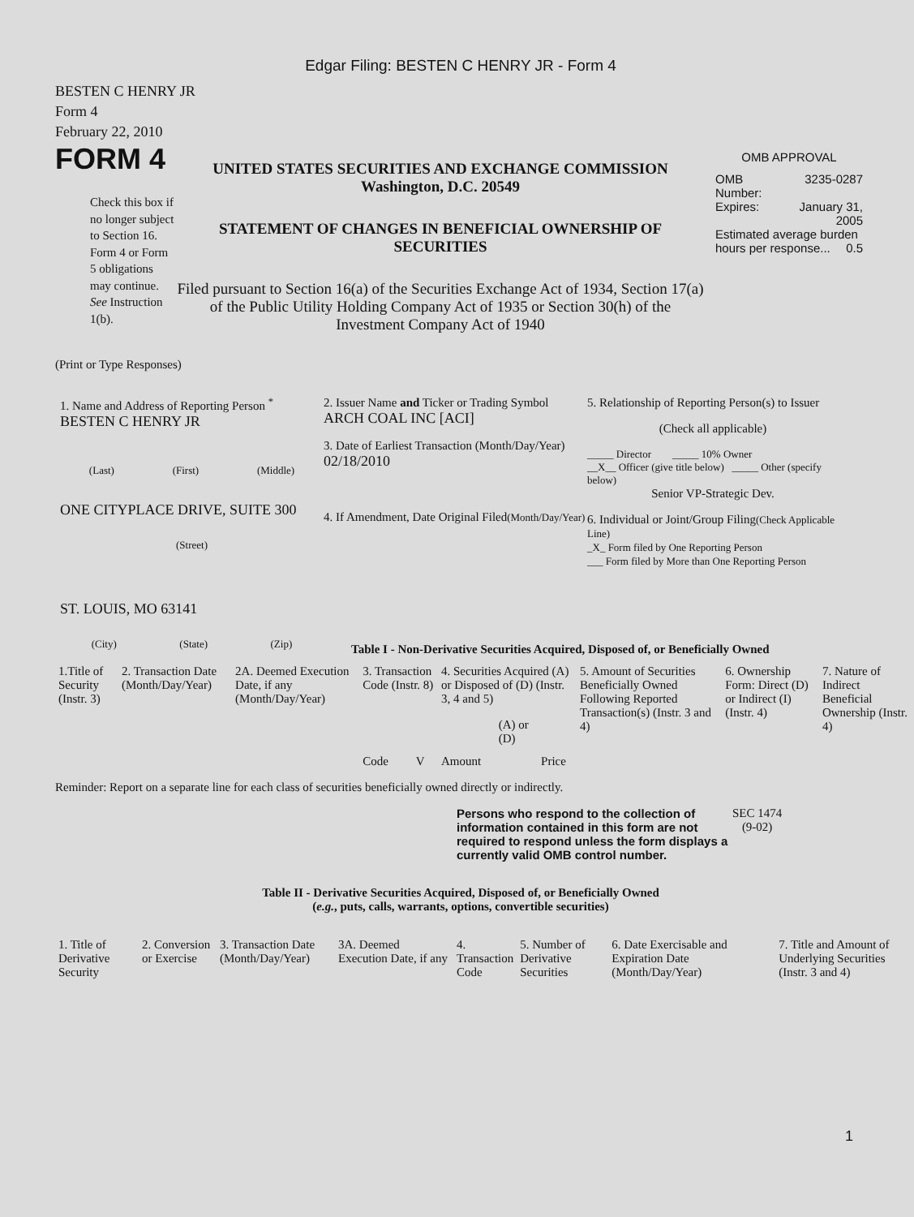Edgar Filing: BESTEN C HENRY JR - Form 4
BESTEN C HENRY JR
Form 4
February 22, 2010
FORM 4
Check this box if no longer subject to Section 16. Form 4 or Form 5 obligations may continue. See Instruction 1(b).
UNITED STATES SECURITIES AND EXCHANGE COMMISSION
Washington, D.C. 20549
STATEMENT OF CHANGES IN BENEFICIAL OWNERSHIP OF SECURITIES
Filed pursuant to Section 16(a) of the Securities Exchange Act of 1934, Section 17(a) of the Public Utility Holding Company Act of 1935 or Section 30(h) of the Investment Company Act of 1940
OMB APPROVAL
| OMB Number: | 3235-0287 |
| Expires: | January 31, 2005 |
| Estimated average burden hours per response... 0.5 | |
(Print or Type Responses)
1. Name and Address of Reporting Person <sup>*</sup>
BESTEN C HENRY JR
(Last) (First) (Middle)
ONE CITYPLACE DRIVE, SUITE 300
(Street)
ST. LOUIS, MO 63141
(City) (State) (Zip)
2. Issuer Name and Ticker or Trading Symbol
ARCH COAL INC [ACI]
3. Date of Earliest Transaction (Month/Day/Year)
02/18/2010
4. If Amendment, Date Original Filed(Month/Day/Year)
5. Relationship of Reporting Person(s) to Issuer
(Check all applicable)
_____ Director _____ 10% Owner
__X__ Officer (give title below) _____ Other (specify below)
Senior VP-Strategic Dev.
6. Individual or Joint/Group Filing(Check Applicable Line)
_X_ Form filed by One Reporting Person
___ Form filed by More than One Reporting Person
Table I - Non-Derivative Securities Acquired, Disposed of, or Beneficially Owned
| 1.Title of Security (Instr. 3) | 2. Transaction Date (Month/Day/Year) | 2A. Deemed Execution Date, if any (Month/Day/Year) | 3. Transaction Code (Instr. 8) | | 4. Securities Acquired (A) or Disposed of (D) (Instr. 3, 4 and 5) | | | 5. Amount of Securities Beneficially Owned Following Reported Transaction(s) (Instr. 3 and 4) | 6. Ownership Form: Direct (D) or Indirect (I) (Instr. 4) | 7. Nature of Indirect Beneficial Ownership (Instr. 4) |
| --- | --- | --- | --- | --- | --- | --- | --- | --- | --- | --- |
| | | | Code | V | Amount | (A) or (D) | Price | | | |
Reminder: Report on a separate line for each class of securities beneficially owned directly or indirectly.
Persons who respond to the collection of information contained in this form are not required to respond unless the form displays a currently valid OMB control number.
SEC 1474
(9-02)
Table II - Derivative Securities Acquired, Disposed of, or Beneficially Owned
(e.g., puts, calls, warrants, options, convertible securities)
| 1. Title of Derivative Security | 2. Conversion or Exercise | 3. Transaction Date (Month/Day/Year) | 3A. Deemed Execution Date, if any | 4. Transaction Code | 5. Number of Derivative Securities | 6. Date Exercisable and Expiration Date (Month/Day/Year) | 7. Title and Amount of Underlying Securities (Instr. 3 and 4) |
| --- | --- | --- | --- | --- | --- | --- | --- |
1